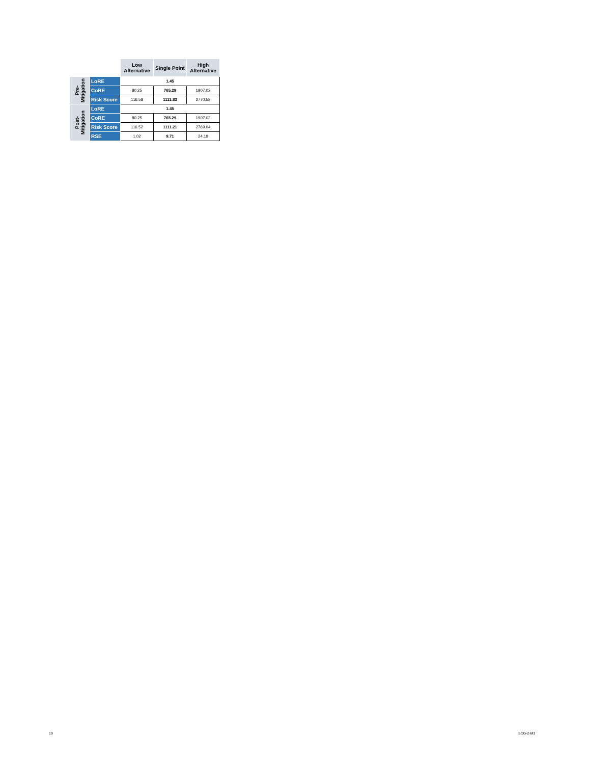| | | Low Alternative | Single Point | High Alternative |
| --- | --- | --- | --- | --- |
| Pre- Mitigation | LoRE | 1.45 | | |
| | CoRE | 80.25 | 765.29 | 1907.02 |
| | Risk Score | 116.58 | 1111.83 | 2770.58 |
| Post- Mitigation | LoRE | 1.45 | | |
| | CoRE | 80.25 | 765.29 | 1907.02 |
| | Risk Score | 116.52 | 1111.21 | 2769.04 |
| | RSE | 1.02 | 9.71 | 24.19 |
19 SCG-2-M3